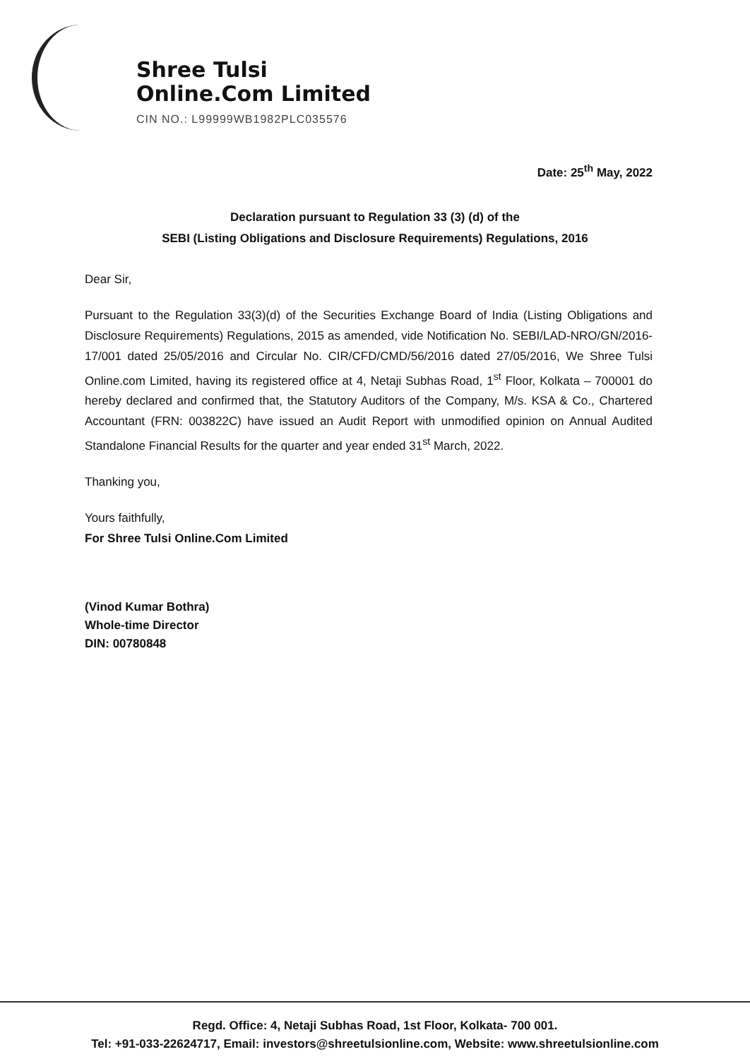Shree Tulsi
Online.Com Limited
CIN NO.: L99999WB1982PLC035576
Date: 25<sup>th</sup> May, 2022
Declaration pursuant to Regulation 33 (3) (d) of the
SEBI (Listing Obligations and Disclosure Requirements) Regulations, 2016
Dear Sir,
Pursuant to the Regulation 33(3)(d) of the Securities Exchange Board of India (Listing Obligations and Disclosure Requirements) Regulations, 2015 as amended, vide Notification No. SEBI/LAD-NRO/GN/2016-17/001 dated 25/05/2016 and Circular No. CIR/CFD/CMD/56/2016 dated 27/05/2016, We Shree Tulsi Online.com Limited, having its registered office at 4, Netaji Subhas Road, 1<sup>st</sup> Floor, Kolkata – 700001 do hereby declared and confirmed that, the Statutory Auditors of the Company, M/s. KSA & Co., Chartered Accountant (FRN: 003822C) have issued an Audit Report with unmodified opinion on Annual Audited Standalone Financial Results for the quarter and year ended 31<sup>st</sup> March, 2022.
Thanking you,
Yours faithfully,
For Shree Tulsi Online.Com Limited
(Vinod Kumar Bothra)
Whole-time Director
DIN: 00780848
Regd. Office: 4, Netaji Subhas Road, 1st Floor, Kolkata- 700 001.
Tel: +91-033-22624717, Email: investors@shreetulsionline.com, Website: www.shreetulsionline.com